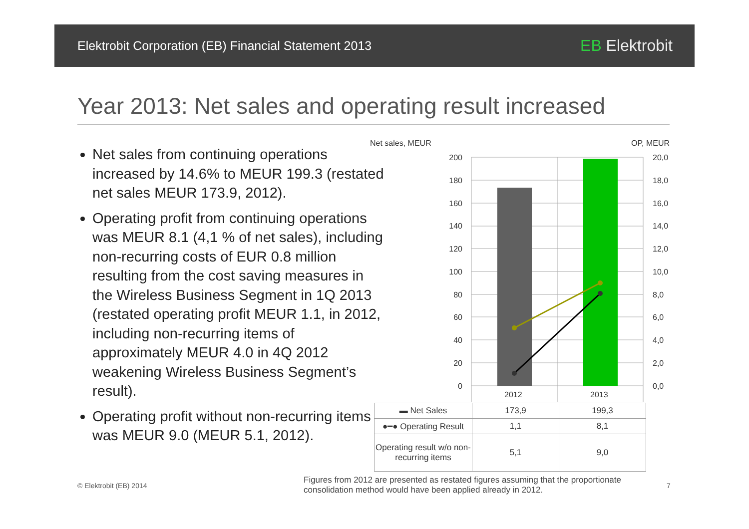Elektrobit Corporation (EB) Financial Statement 2013 EB Elektrobit
Year 2013: Net sales and operating result increased
Net sales from continuing operations increased by 14.6% to MEUR 199.3 (restated net sales MEUR 173.9, 2012).
Operating profit from continuing operations was MEUR 8.1 (4,1 % of net sales), including non-recurring costs of EUR 0.8 million resulting from the cost saving measures in the Wireless Business Segment in 1Q 2013 (restated operating profit MEUR 1.1, in 2012, including non-recurring items of approximately MEUR 4.0 in 4Q 2012 weakening Wireless Business Segment’s result).
Operating profit without non-recurring items was MEUR 9.0 (MEUR 5.1, 2012).
Net sales, MEUR
OP, MEUR
200
180
160
140
120
100
80
60
40
20
0
20,0
18,0
16,0
14,0
12,0
10,0
8,0
6,0
4,0
2,0
0,0
2012
2013
| ▬ Net Sales | 173,9 | 199,3 |
| ●━● Operating Result | 1,1 | 8,1 |
| Operating result w/o non-recurring items | 5,1 | 9,0 |
© Elektrobit (EB) 2014
Figures from 2012 are presented as restated figures assuming that the proportionate consolidation method would have been applied already in 2012.
7